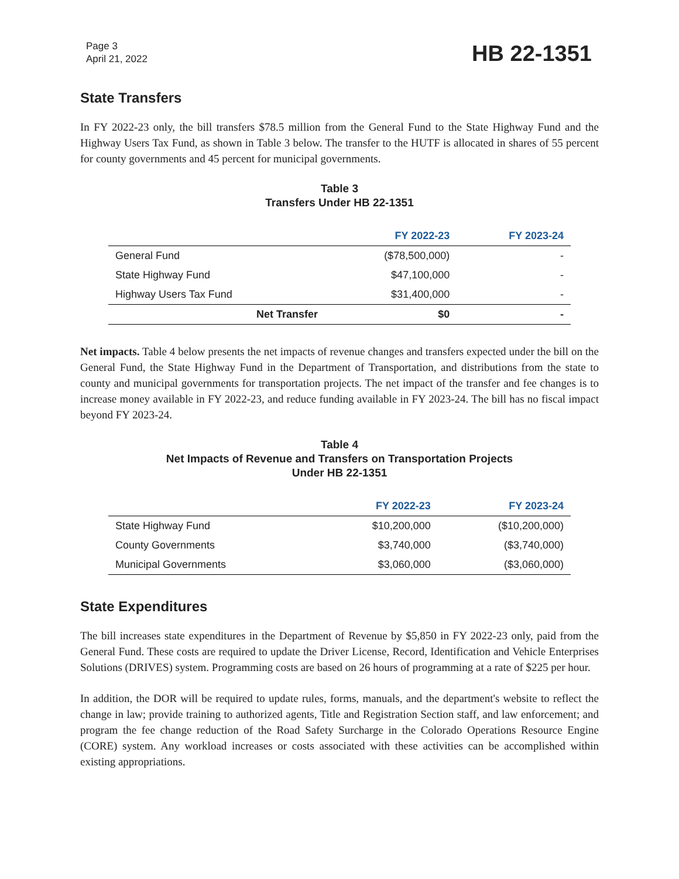Page 3
April 21, 2022
HB 22-1351
State Transfers
In FY 2022-23 only, the bill transfers $78.5 million from the General Fund to the State Highway Fund and the Highway Users Tax Fund, as shown in Table 3 below. The transfer to the HUTF is allocated in shares of 55 percent for county governments and 45 percent for municipal governments.
Table 3
Transfers Under HB 22-1351
| | FY 2022-23 | FY 2023-24 |
| --- | --- | --- |
| General Fund | ($78,500,000) | - |
| State Highway Fund | $47,100,000 | - |
| Highway Users Tax Fund | $31,400,000 | - |
| Net Transfer | $0 | - |
Net impacts. Table 4 below presents the net impacts of revenue changes and transfers expected under the bill on the General Fund, the State Highway Fund in the Department of Transportation, and distributions from the state to county and municipal governments for transportation projects. The net impact of the transfer and fee changes is to increase money available in FY 2022-23, and reduce funding available in FY 2023-24. The bill has no fiscal impact beyond FY 2023-24.
Table 4
Net Impacts of Revenue and Transfers on Transportation Projects
Under HB 22-1351
| | FY 2022-23 | FY 2023-24 |
| --- | --- | --- |
| State Highway Fund | $10,200,000 | ($10,200,000) |
| County Governments | $3,740,000 | ($3,740,000) |
| Municipal Governments | $3,060,000 | ($3,060,000) |
State Expenditures
The bill increases state expenditures in the Department of Revenue by $5,850 in FY 2022-23 only, paid from the General Fund. These costs are required to update the Driver License, Record, Identification and Vehicle Enterprises Solutions (DRIVES) system. Programming costs are based on 26 hours of programming at a rate of $225 per hour.
In addition, the DOR will be required to update rules, forms, manuals, and the department's website to reflect the change in law; provide training to authorized agents, Title and Registration Section staff, and law enforcement; and program the fee change reduction of the Road Safety Surcharge in the Colorado Operations Resource Engine (CORE) system. Any workload increases or costs associated with these activities can be accomplished within existing appropriations.